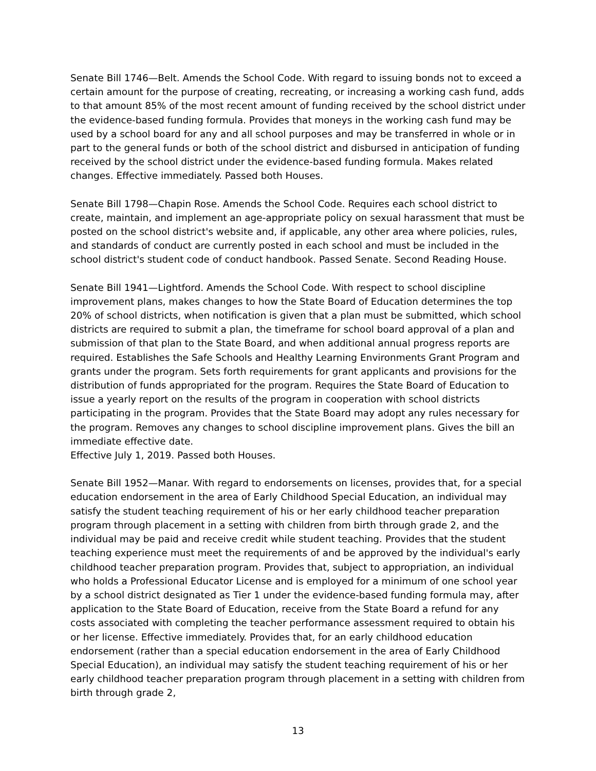Senate Bill 1746—Belt. Amends the School Code. With regard to issuing bonds not to exceed a certain amount for the purpose of creating, recreating, or increasing a working cash fund, adds to that amount 85% of the most recent amount of funding received by the school district under the evidence-based funding formula. Provides that moneys in the working cash fund may be used by a school board for any and all school purposes and may be transferred in whole or in part to the general funds or both of the school district and disbursed in anticipation of funding received by the school district under the evidence-based funding formula. Makes related changes. Effective immediately. Passed both Houses.
Senate Bill 1798—Chapin Rose. Amends the School Code. Requires each school district to create, maintain, and implement an age-appropriate policy on sexual harassment that must be posted on the school district's website and, if applicable, any other area where policies, rules, and standards of conduct are currently posted in each school and must be included in the school district's student code of conduct handbook. Passed Senate. Second Reading House.
Senate Bill 1941—Lightford. Amends the School Code. With respect to school discipline improvement plans, makes changes to how the State Board of Education determines the top 20% of school districts, when notification is given that a plan must be submitted, which school districts are required to submit a plan, the timeframe for school board approval of a plan and submission of that plan to the State Board, and when additional annual progress reports are required. Establishes the Safe Schools and Healthy Learning Environments Grant Program and grants under the program. Sets forth requirements for grant applicants and provisions for the distribution of funds appropriated for the program. Requires the State Board of Education to issue a yearly report on the results of the program in cooperation with school districts participating in the program. Provides that the State Board may adopt any rules necessary for the program. Removes any changes to school discipline improvement plans. Gives the bill an immediate effective date.
Effective July 1, 2019. Passed both Houses.
Senate Bill 1952—Manar. With regard to endorsements on licenses, provides that, for a special education endorsement in the area of Early Childhood Special Education, an individual may satisfy the student teaching requirement of his or her early childhood teacher preparation program through placement in a setting with children from birth through grade 2, and the individual may be paid and receive credit while student teaching. Provides that the student teaching experience must meet the requirements of and be approved by the individual's early childhood teacher preparation program. Provides that, subject to appropriation, an individual who holds a Professional Educator License and is employed for a minimum of one school year by a school district designated as Tier 1 under the evidence-based funding formula may, after application to the State Board of Education, receive from the State Board a refund for any costs associated with completing the teacher performance assessment required to obtain his or her license. Effective immediately. Provides that, for an early childhood education endorsement (rather than a special education endorsement in the area of Early Childhood Special Education), an individual may satisfy the student teaching requirement of his or her early childhood teacher preparation program through placement in a setting with children from birth through grade 2,
13